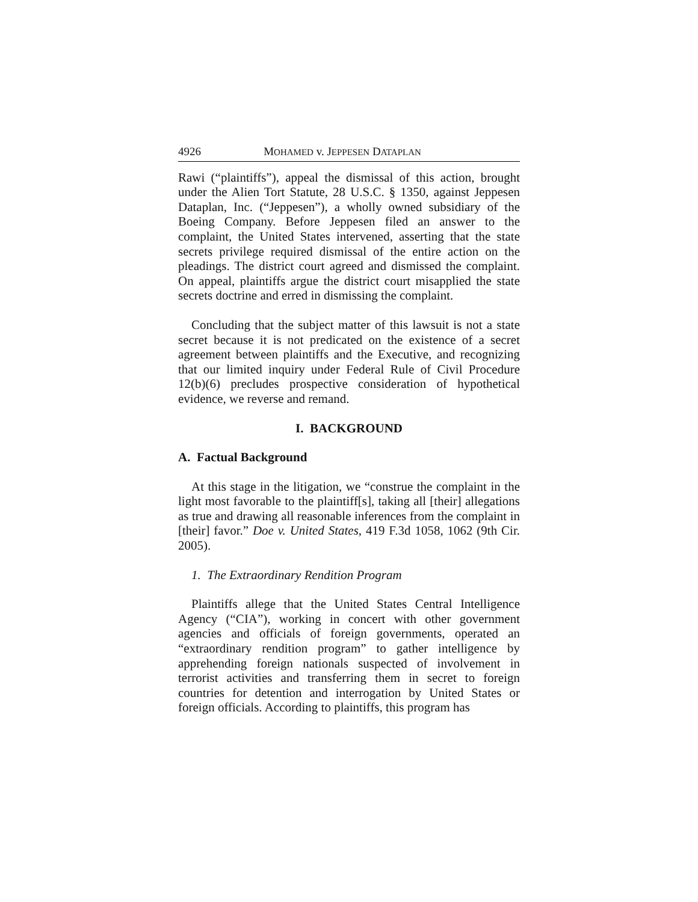4926 MOHAMED v. JEPPESEN DATAPLAN
Rawi (“plaintiffs”), appeal the dismissal of this action, brought under the Alien Tort Statute, 28 U.S.C. § 1350, against Jeppesen Dataplan, Inc. (“Jeppesen”), a wholly owned subsidiary of the Boeing Company. Before Jeppesen filed an answer to the complaint, the United States intervened, asserting that the state secrets privilege required dismissal of the entire action on the pleadings. The district court agreed and dismissed the complaint. On appeal, plaintiffs argue the district court misapplied the state secrets doctrine and erred in dismissing the complaint.
Concluding that the subject matter of this lawsuit is not a state secret because it is not predicated on the existence of a secret agreement between plaintiffs and the Executive, and recognizing that our limited inquiry under Federal Rule of Civil Procedure 12(b)(6) precludes prospective consideration of hypothetical evidence, we reverse and remand.
I. BACKGROUND
A. Factual Background
At this stage in the litigation, we “construe the complaint in the light most favorable to the plaintiff[s], taking all [their] allegations as true and drawing all reasonable inferences from the complaint in [their] favor.” Doe v. United States, 419 F.3d 1058, 1062 (9th Cir. 2005).
1. The Extraordinary Rendition Program
Plaintiffs allege that the United States Central Intelligence Agency (“CIA”), working in concert with other government agencies and officials of foreign governments, operated an “extraordinary rendition program” to gather intelligence by apprehending foreign nationals suspected of involvement in terrorist activities and transferring them in secret to foreign countries for detention and interrogation by United States or foreign officials. According to plaintiffs, this program has